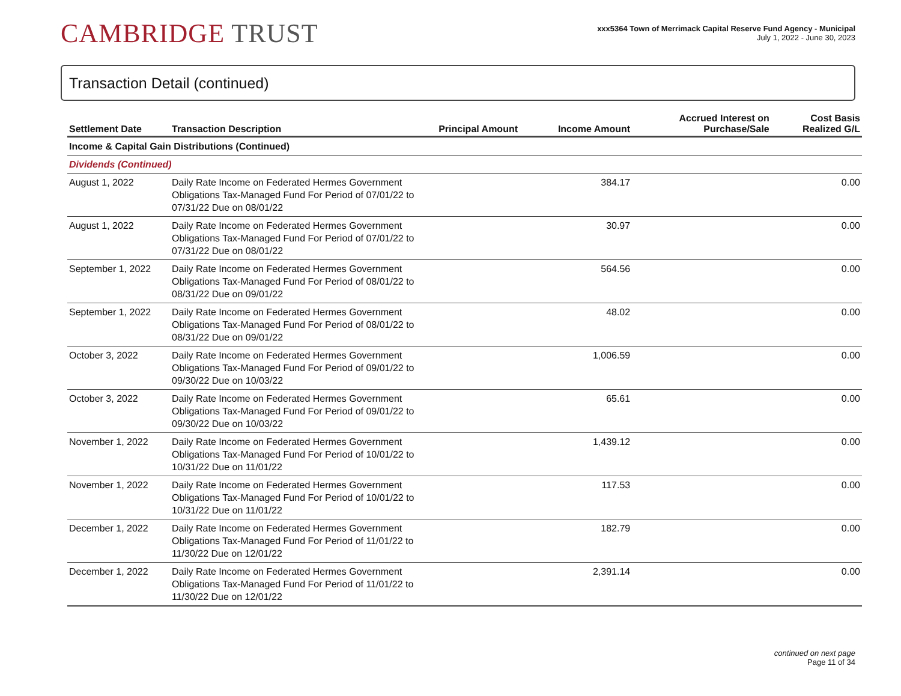CAMBRIDGE TRUST
xxx5364 Town of Merrimack Capital Reserve Fund Agency - Municipal
July 1, 2022 - June 30, 2023
Transaction Detail (continued)
| Settlement Date | Transaction Description | Principal Amount | Income Amount | Accrued Interest on Purchase/Sale | Cost Basis Realized G/L |
| --- | --- | --- | --- | --- | --- |
| Income & Capital Gain Distributions (Continued) | | | | | |
| Dividends (Continued) | | | | | |
| August 1, 2022 | Daily Rate Income on Federated Hermes Government Obligations Tax-Managed Fund For Period of 07/01/22 to 07/31/22 Due on 08/01/22 | | 384.17 | | 0.00 |
| August 1, 2022 | Daily Rate Income on Federated Hermes Government Obligations Tax-Managed Fund For Period of 07/01/22 to 07/31/22 Due on 08/01/22 | | 30.97 | | 0.00 |
| September 1, 2022 | Daily Rate Income on Federated Hermes Government Obligations Tax-Managed Fund For Period of 08/01/22 to 08/31/22 Due on 09/01/22 | | 564.56 | | 0.00 |
| September 1, 2022 | Daily Rate Income on Federated Hermes Government Obligations Tax-Managed Fund For Period of 08/01/22 to 08/31/22 Due on 09/01/22 | | 48.02 | | 0.00 |
| October 3, 2022 | Daily Rate Income on Federated Hermes Government Obligations Tax-Managed Fund For Period of 09/01/22 to 09/30/22 Due on 10/03/22 | | 1,006.59 | | 0.00 |
| October 3, 2022 | Daily Rate Income on Federated Hermes Government Obligations Tax-Managed Fund For Period of 09/01/22 to 09/30/22 Due on 10/03/22 | | 65.61 | | 0.00 |
| November 1, 2022 | Daily Rate Income on Federated Hermes Government Obligations Tax-Managed Fund For Period of 10/01/22 to 10/31/22 Due on 11/01/22 | | 1,439.12 | | 0.00 |
| November 1, 2022 | Daily Rate Income on Federated Hermes Government Obligations Tax-Managed Fund For Period of 10/01/22 to 10/31/22 Due on 11/01/22 | | 117.53 | | 0.00 |
| December 1, 2022 | Daily Rate Income on Federated Hermes Government Obligations Tax-Managed Fund For Period of 11/01/22 to 11/30/22 Due on 12/01/22 | | 182.79 | | 0.00 |
| December 1, 2022 | Daily Rate Income on Federated Hermes Government Obligations Tax-Managed Fund For Period of 11/01/22 to 11/30/22 Due on 12/01/22 | | 2,391.14 | | 0.00 |
continued on next page
Page 11 of 34